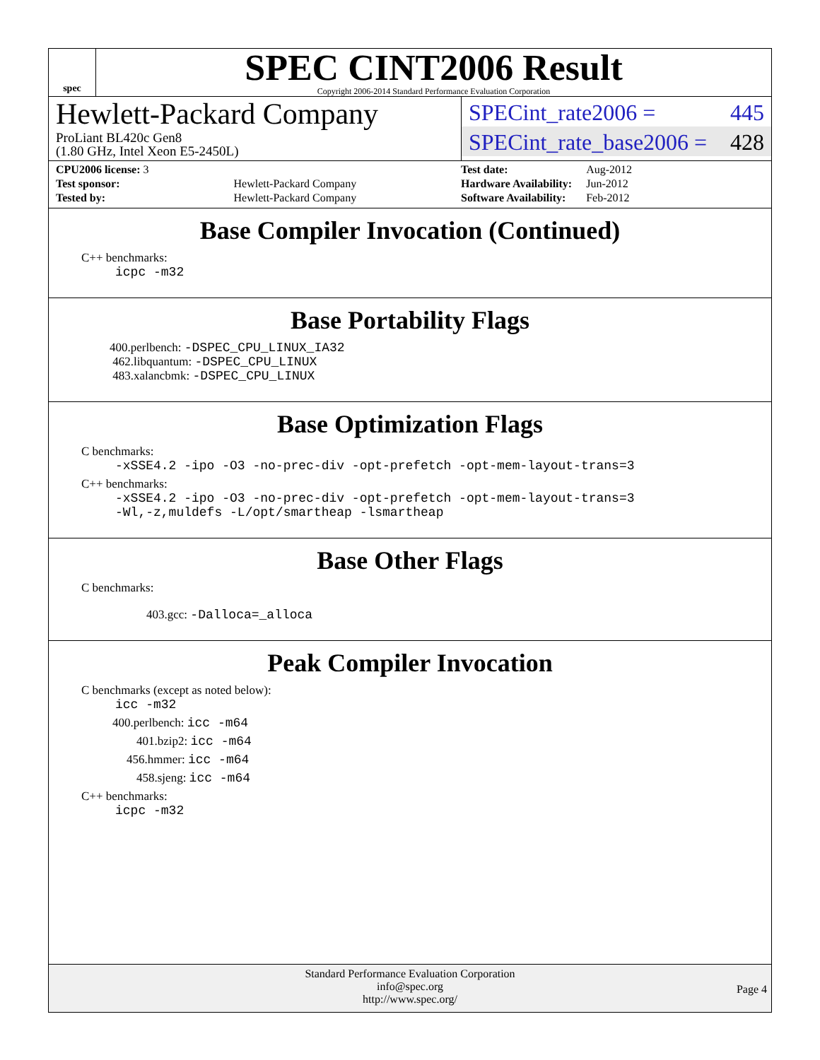spec
SPEC CINT2006 Result
Copyright 2006-2014 Standard Performance Evaluation Corporation
Hewlett-Packard Company
ProLiant BL420c Gen8
(1.80 GHz, Intel Xeon E5-2450L)
SPECint_rate2006 = 445
SPECint_rate_base2006 = 428
| CPU2006 license: 3 | |
| Test sponsor: | Hewlett-Packard Company |
| Tested by: | Hewlett-Packard Company |
| Test date: | Aug-2012 |
| Hardware Availability: | Jun-2012 |
| Software Availability: | Feb-2012 |
Base Compiler Invocation (Continued)
C++ benchmarks:
icpc -m32
Base Portability Flags
400.perlbench: -DSPEC_CPU_LINUX_IA32
462.libquantum: -DSPEC_CPU_LINUX
483.xalancbmk: -DSPEC_CPU_LINUX
Base Optimization Flags
C benchmarks:
-xSSE4.2 -ipo -O3 -no-prec-div -opt-prefetch -opt-mem-layout-trans=3
C++ benchmarks:
-xSSE4.2 -ipo -O3 -no-prec-div -opt-prefetch -opt-mem-layout-trans=3
-Wl,-z,muldefs -L/opt/smartheap -lsmartheap
Base Other Flags
C benchmarks:
403.gcc: -Dalloca=_alloca
Peak Compiler Invocation
C benchmarks (except as noted below):
icc -m32
400.perlbench: icc -m64
401.bzip2: icc -m64
456.hmmer: icc -m64
458.sjeng: icc -m64
C++ benchmarks:
icpc -m32
Standard Performance Evaluation Corporation
info@spec.org
http://www.spec.org/
Page 4